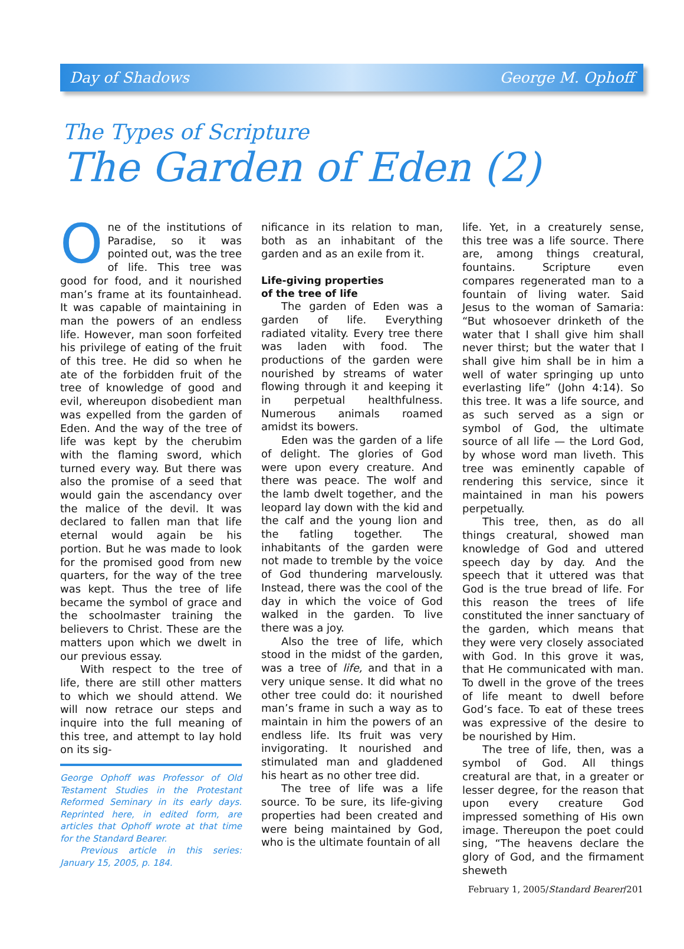Day of Shadows George M. Ophoff
The Types of Scripture
The Garden of Eden (2)
One of the institutions of Paradise, so it was pointed out, was the tree of life. This tree was good for food, and it nourished man’s frame at its fountainhead. It was capable of maintaining in man the powers of an endless life. However, man soon forfeited his privilege of eating of the fruit of this tree. He did so when he ate of the forbidden fruit of the tree of knowledge of good and evil, whereupon disobedient man was expelled from the garden of Eden. And the way of the tree of life was kept by the cherubim with the flaming sword, which turned every way. But there was also the promise of a seed that would gain the ascendancy over the malice of the devil. It was declared to fallen man that life eternal would again be his portion. But he was made to look for the promised good from new quarters, for the way of the tree was kept. Thus the tree of life became the symbol of grace and the schoolmaster training the believers to Christ. These are the matters upon which we dwelt in our previous essay.
With respect to the tree of life, there are still other matters to which we should attend. We will now retrace our steps and inquire into the full meaning of this tree, and attempt to lay hold on its sig-
George Ophoff was Professor of Old Testament Studies in the Protestant Reformed Seminary in its early days. Reprinted here, in edited form, are articles that Ophoff wrote at that time for the Standard Bearer.
Previous article in this series: January 15, 2005, p. 184.
nificance in its relation to man, both as an inhabitant of the garden and as an exile from it.
Life-giving properties
of the tree of life
The garden of Eden was a garden of life. Everything radiated vitality. Every tree there was laden with food. The productions of the garden were nourished by streams of water flowing through it and keeping it in perpetual healthfulness. Numerous animals roamed amidst its bowers.
Eden was the garden of a life of delight. The glories of God were upon every creature. And there was peace. The wolf and the lamb dwelt together, and the leopard lay down with the kid and the calf and the young lion and the fatling together. The inhabitants of the garden were not made to tremble by the voice of God thundering marvelously. Instead, there was the cool of the day in which the voice of God walked in the garden. To live there was a joy.
Also the tree of life, which stood in the midst of the garden, was a tree of life, and that in a very unique sense. It did what no other tree could do: it nourished man’s frame in such a way as to maintain in him the powers of an endless life. Its fruit was very invigorating. It nourished and stimulated man and gladdened his heart as no other tree did.
The tree of life was a life source. To be sure, its life-giving properties had been created and were being maintained by God, who is the ultimate fountain of all
life. Yet, in a creaturely sense, this tree was a life source. There are, among things creatural, fountains. Scripture even compares regenerated man to a fountain of living water. Said Jesus to the woman of Samaria: “But whosoever drinketh of the water that I shall give him shall never thirst; but the water that I shall give him shall be in him a well of water springing up unto everlasting life” (John 4:14). So this tree. It was a life source, and as such served as a sign or symbol of God, the ultimate source of all life — the Lord God, by whose word man liveth. This tree was eminently capable of rendering this service, since it maintained in man his powers perpetually.
This tree, then, as do all things creatural, showed man knowledge of God and uttered speech day by day. And the speech that it uttered was that God is the true bread of life. For this reason the trees of life constituted the inner sanctuary of the garden, which means that they were very closely associated with God. In this grove it was, that He communicated with man. To dwell in the grove of the trees of life meant to dwell before God’s face. To eat of these trees was expressive of the desire to be nourished by Him.
The tree of life, then, was a symbol of God. All things creatural are that, in a greater or lesser degree, for the reason that upon every creature God impressed something of His own image. Thereupon the poet could sing, “The heavens declare the glory of God, and the firmament sheweth
February 1, 2005/Standard Bearer/201